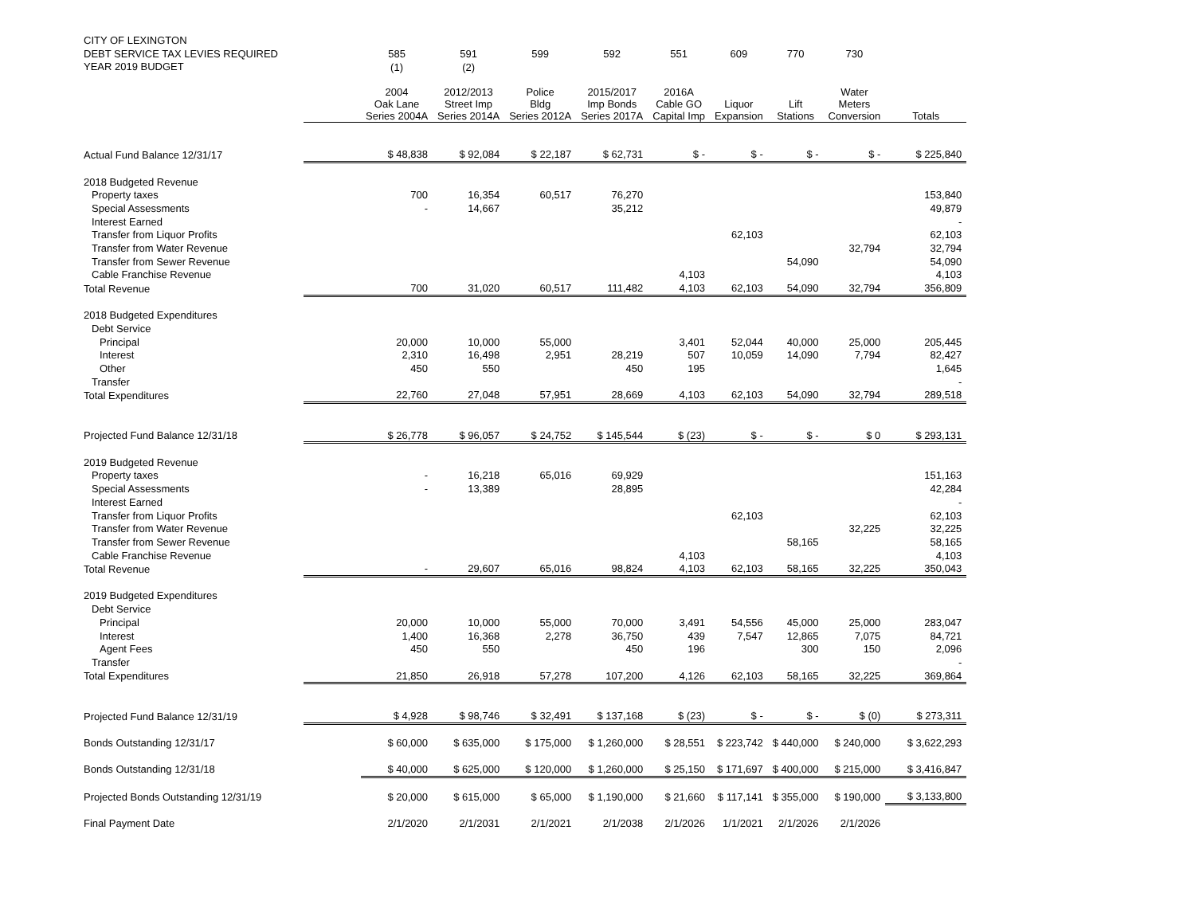| CITY OF LEXINGTON | | | | | | | | | | |
| DEBT SERVICE TAX LEVIES REQUIRED | | 585 | 591 | 599 | 592 | 551 | 609 | 770 | 730 | |
| YEAR 2019 BUDGET | | (1) | (2) | | | | | | | |
| | | 2004 Oak Lane Series 2004A | 2012/2013 Street Imp Series 2014A | Police Bldg Series 2012A | 2015/2017 Imp Bonds Series 2017A | 2016A Cable GO Capital Imp | Liquor Expansion | Lift Stations | Water Meters Conversion | Totals |
| Actual Fund Balance 12/31/17 | | $ 48,838 | $ 92,084 | $ 22,187 | $ 62,731 | $ - | $ - | $ - | $ - | $ 225,840 |
| 2018 Budgeted Revenue | | | | | | | | | | |
| Property taxes | | 700 | 16,354 | 60,517 | 76,270 | | | | | 153,840 |
| Special Assessments | | - | 14,667 | | 35,212 | | | | | 49,879 |
| Interest Earned | | | | | | | | | | - |
| Transfer from Liquor Profits | | | | | | | 62,103 | | | 62,103 |
| Transfer from Water Revenue | | | | | | | | | 32,794 | 32,794 |
| Transfer from Sewer Revenue | | | | | | | | 54,090 | | 54,090 |
| Cable Franchise Revenue | | | | | | 4,103 | | | | 4,103 |
| Total Revenue | | 700 | 31,020 | 60,517 | 111,482 | 4,103 | 62,103 | 54,090 | 32,794 | 356,809 |
| 2018 Budgeted Expenditures | | | | | | | | | | |
| Debt Service | | | | | | | | | | |
| Principal | | 20,000 | 10,000 | 55,000 | | 3,401 | 52,044 | 40,000 | 25,000 | 205,445 |
| Interest | | 2,310 | 16,498 | 2,951 | 28,219 | 507 | 10,059 | 14,090 | 7,794 | 82,427 |
| Other | | 450 | 550 | | 450 | 195 | | | | 1,645 |
| Transfer | | | | | | | | | | - |
| Total Expenditures | | 22,760 | 27,048 | 57,951 | 28,669 | 4,103 | 62,103 | 54,090 | 32,794 | 289,518 |
| Projected Fund Balance 12/31/18 | | $ 26,778 | $ 96,057 | $ 24,752 | $ 145,544 | $ (23) | $ - | $ - | $ 0 | $ 293,131 |
| 2019 Budgeted Revenue | | | | | | | | | | |
| Property taxes | | - | 16,218 | 65,016 | 69,929 | | | | | 151,163 |
| Special Assessments | | - | 13,389 | | 28,895 | | | | | 42,284 |
| Interest Earned | | | | | | | | | | - |
| Transfer from Liquor Profits | | | | | | | 62,103 | | | 62,103 |
| Transfer from Water Revenue | | | | | | | | | 32,225 | 32,225 |
| Transfer from Sewer Revenue | | | | | | | | 58,165 | | 58,165 |
| Cable Franchise Revenue | | | | | | 4,103 | | | | 4,103 |
| Total Revenue | | - | 29,607 | 65,016 | 98,824 | 4,103 | 62,103 | 58,165 | 32,225 | 350,043 |
| 2019 Budgeted Expenditures | | | | | | | | | | |
| Debt Service | | | | | | | | | | |
| Principal | | 20,000 | 10,000 | 55,000 | 70,000 | 3,491 | 54,556 | 45,000 | 25,000 | 283,047 |
| Interest | | 1,400 | 16,368 | 2,278 | 36,750 | 439 | 7,547 | 12,865 | 7,075 | 84,721 |
| Agent Fees | | 450 | 550 | | 450 | 196 | | 300 | 150 | 2,096 |
| Transfer | | | | | | | | | | - |
| Total Expenditures | | 21,850 | 26,918 | 57,278 | 107,200 | 4,126 | 62,103 | 58,165 | 32,225 | 369,864 |
| Projected Fund Balance 12/31/19 | | $ 4,928 | $ 98,746 | $ 32,491 | $ 137,168 | $ (23) | $ - | $ - | $ (0) | $ 273,311 |
| Bonds Outstanding 12/31/17 | | $ 60,000 | $ 635,000 | $ 175,000 | $ 1,260,000 | $ 28,551 | $ 223,742 | $ 440,000 | $ 240,000 | $ 3,622,293 |
| Bonds Outstanding 12/31/18 | | $ 40,000 | $ 625,000 | $ 120,000 | $ 1,260,000 | $ 25,150 | $ 171,697 | $ 400,000 | $ 215,000 | $ 3,416,847 |
| Projected Bonds Outstanding 12/31/19 | | $ 20,000 | $ 615,000 | $ 65,000 | $ 1,190,000 | $ 21,660 | $ 117,141 | $ 355,000 | $ 190,000 | $ 3,133,800 |
| Final Payment Date | | 2/1/2020 | 2/1/2031 | 2/1/2021 | 2/1/2038 | 2/1/2026 | 1/1/2021 | 2/1/2026 | 2/1/2026 | |